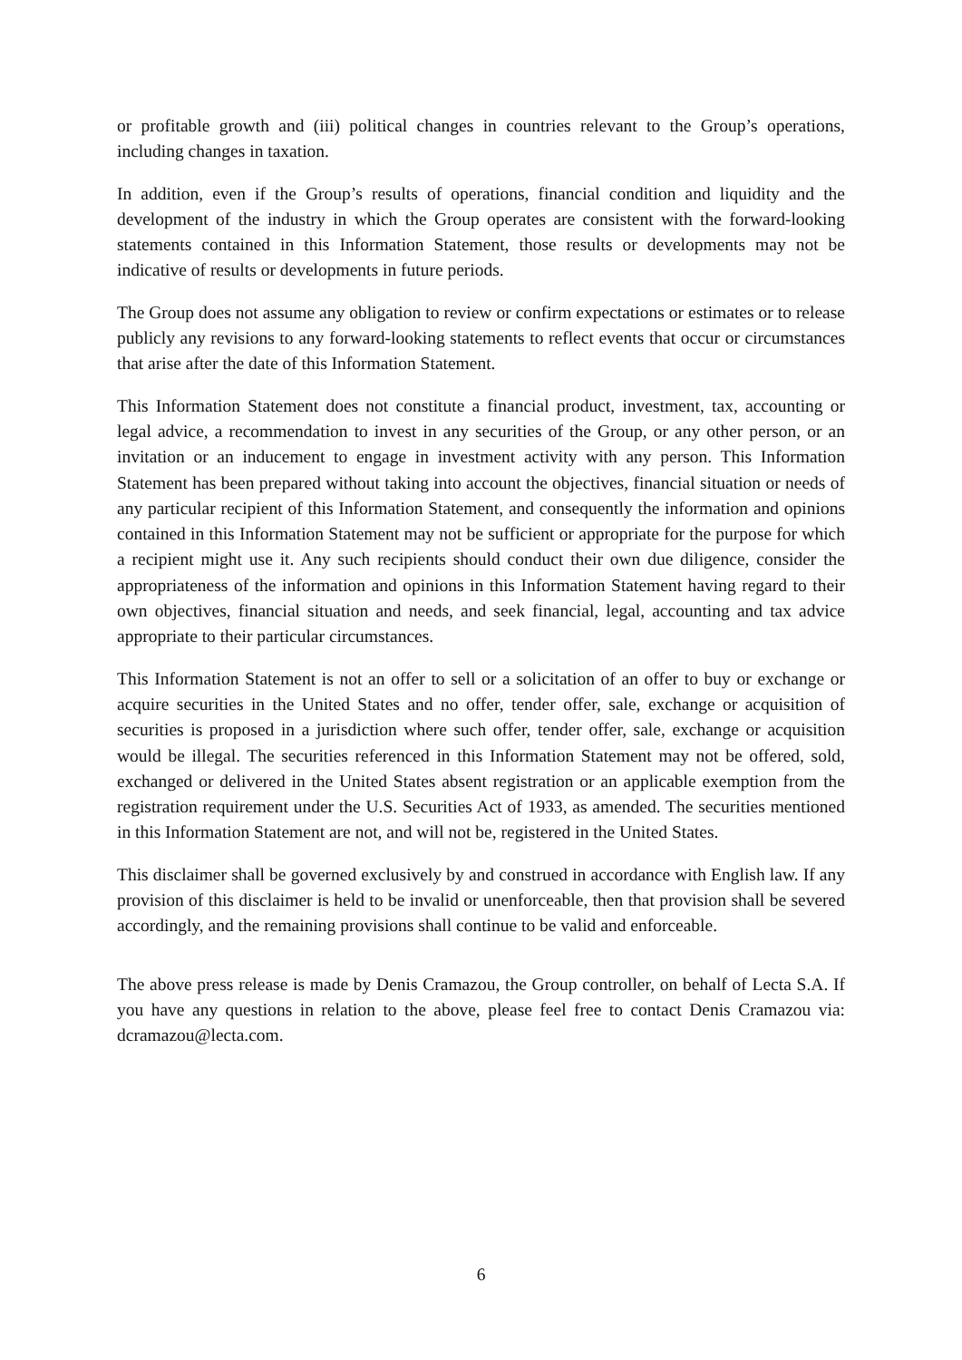or profitable growth and (iii) political changes in countries relevant to the Group’s operations, including changes in taxation.
In addition, even if the Group’s results of operations, financial condition and liquidity and the development of the industry in which the Group operates are consistent with the forward-looking statements contained in this Information Statement, those results or developments may not be indicative of results or developments in future periods.
The Group does not assume any obligation to review or confirm expectations or estimates or to release publicly any revisions to any forward-looking statements to reflect events that occur or circumstances that arise after the date of this Information Statement.
This Information Statement does not constitute a financial product, investment, tax, accounting or legal advice, a recommendation to invest in any securities of the Group, or any other person, or an invitation or an inducement to engage in investment activity with any person. This Information Statement has been prepared without taking into account the objectives, financial situation or needs of any particular recipient of this Information Statement, and consequently the information and opinions contained in this Information Statement may not be sufficient or appropriate for the purpose for which a recipient might use it. Any such recipients should conduct their own due diligence, consider the appropriateness of the information and opinions in this Information Statement having regard to their own objectives, financial situation and needs, and seek financial, legal, accounting and tax advice appropriate to their particular circumstances.
This Information Statement is not an offer to sell or a solicitation of an offer to buy or exchange or acquire securities in the United States and no offer, tender offer, sale, exchange or acquisition of securities is proposed in a jurisdiction where such offer, tender offer, sale, exchange or acquisition would be illegal. The securities referenced in this Information Statement may not be offered, sold, exchanged or delivered in the United States absent registration or an applicable exemption from the registration requirement under the U.S. Securities Act of 1933, as amended. The securities mentioned in this Information Statement are not, and will not be, registered in the United States.
This disclaimer shall be governed exclusively by and construed in accordance with English law. If any provision of this disclaimer is held to be invalid or unenforceable, then that provision shall be severed accordingly, and the remaining provisions shall continue to be valid and enforceable.
The above press release is made by Denis Cramazou, the Group controller, on behalf of Lecta S.A. If you have any questions in relation to the above, please feel free to contact Denis Cramazou via: dcramazou@lecta.com.
6